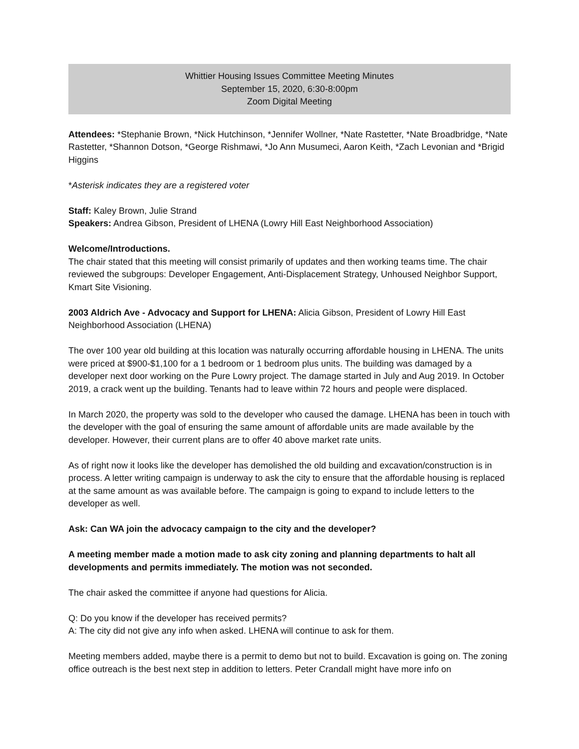Whittier Housing Issues Committee Meeting Minutes
September 15, 2020, 6:30-8:00pm
Zoom Digital Meeting
Attendees: *Stephanie Brown, *Nick Hutchinson, *Jennifer Wollner, *Nate Rastetter, *Nate Broadbridge, *Nate Rastetter, *Shannon Dotson, *George Rishmawi, *Jo Ann Musumeci, Aaron Keith, *Zach Levonian and *Brigid Higgins
*Asterisk indicates they are a registered voter
Staff: Kaley Brown, Julie Strand
Speakers: Andrea Gibson, President of LHENA (Lowry Hill East Neighborhood Association)
Welcome/Introductions.
The chair stated that this meeting will consist primarily of updates and then working teams time. The chair reviewed the subgroups: Developer Engagement, Anti-Displacement Strategy, Unhoused Neighbor Support, Kmart Site Visioning.
2003 Aldrich Ave - Advocacy and Support for LHENA: Alicia Gibson, President of Lowry Hill East Neighborhood Association (LHENA)
The over 100 year old building at this location was naturally occurring affordable housing in LHENA. The units were priced at $900-$1,100 for a 1 bedroom or 1 bedroom plus units. The building was damaged by a developer next door working on the Pure Lowry project. The damage started in July and Aug 2019. In October 2019, a crack went up the building. Tenants had to leave within 72 hours and people were displaced.
In March 2020, the property was sold to the developer who caused the damage. LHENA has been in touch with the developer with the goal of ensuring the same amount of affordable units are made available by the developer. However, their current plans are to offer 40 above market rate units.
As of right now it looks like the developer has demolished the old building and excavation/construction is in process. A letter writing campaign is underway to ask the city to ensure that the affordable housing is replaced at the same amount as was available before. The campaign is going to expand to include letters to the developer as well.
Ask: Can WA join the advocacy campaign to the city and the developer?
A meeting member made a motion made to ask city zoning and planning departments to halt all developments and permits immediately. The motion was not seconded.
The chair asked the committee if anyone had questions for Alicia.
Q: Do you know if the developer has received permits?
A: The city did not give any info when asked. LHENA will continue to ask for them.
Meeting members added, maybe there is a permit to demo but not to build. Excavation is going on. The zoning office outreach is the best next step in addition to letters. Peter Crandall might have more info on